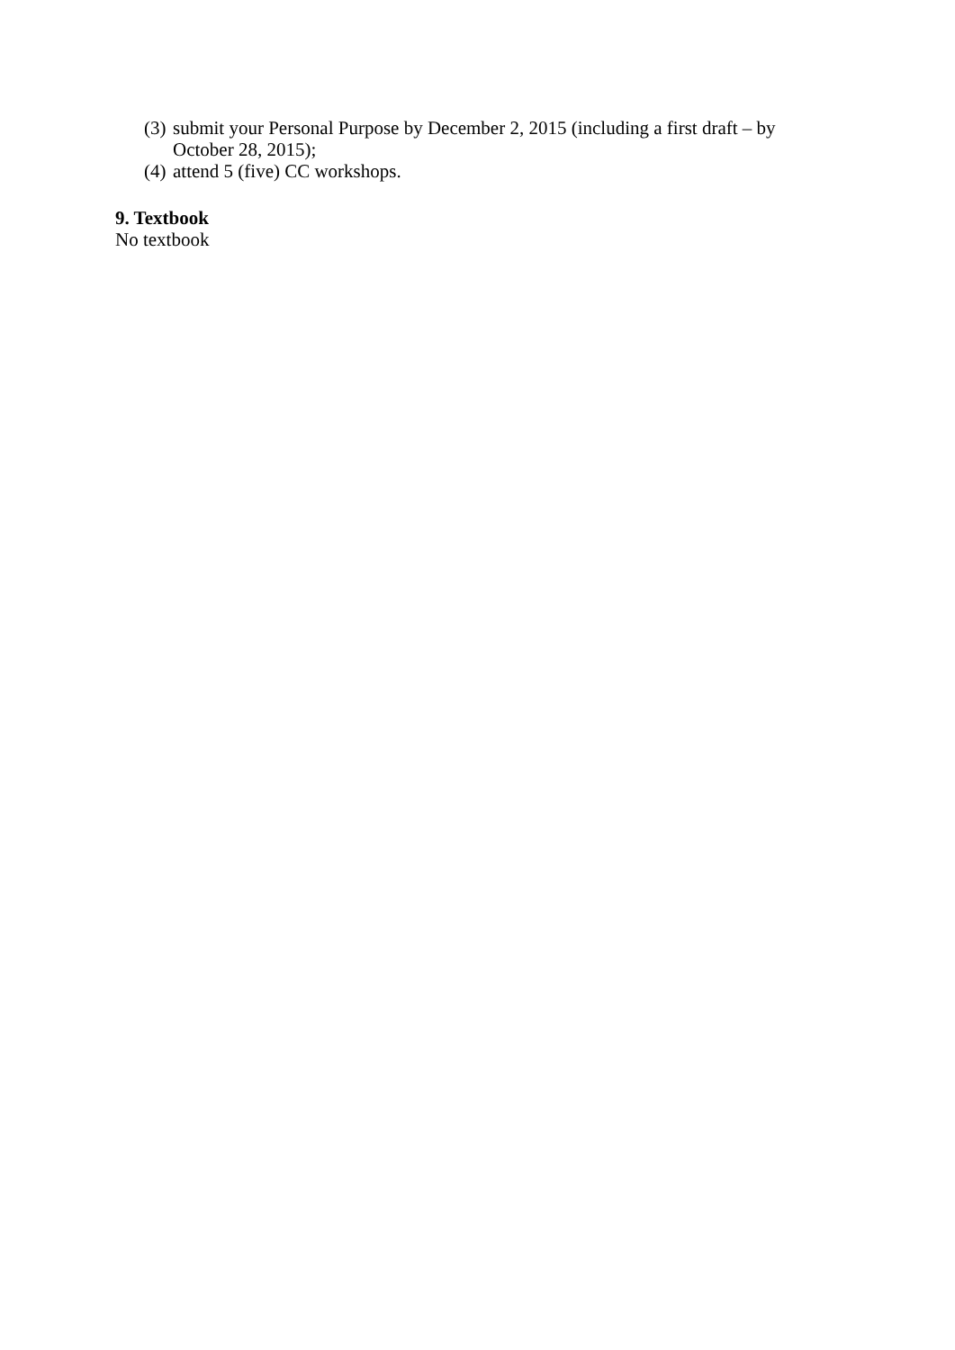(3) submit your Personal Purpose by December 2, 2015 (including a first draft – by October 28, 2015);
(4) attend 5 (five) CC workshops.
9. Textbook
No textbook